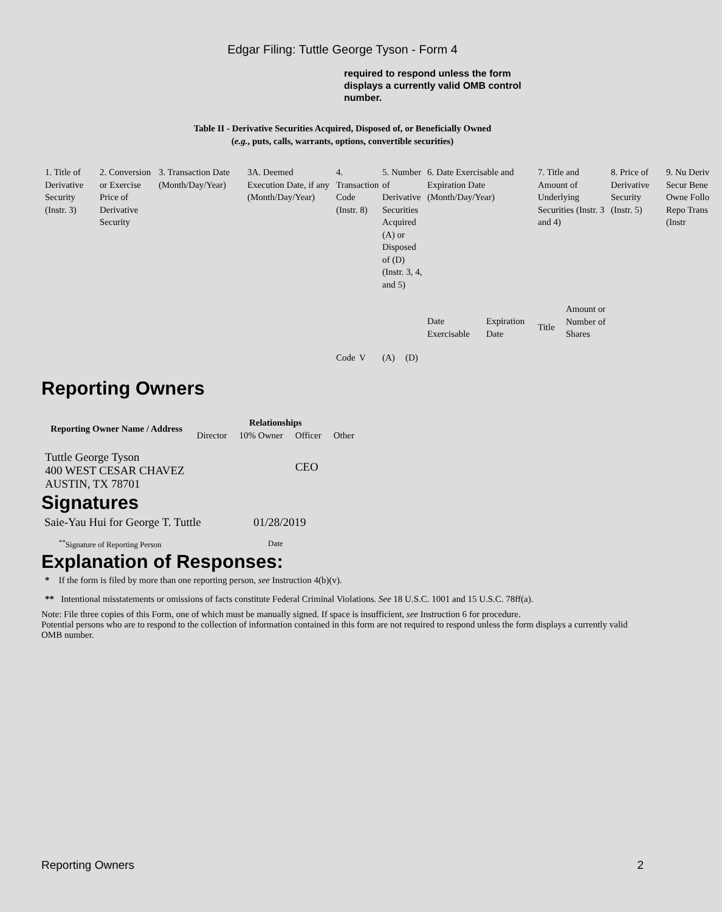Edgar Filing: Tuttle George Tyson - Form 4
required to respond unless the form displays a currently valid OMB control number.
Table II - Derivative Securities Acquired, Disposed of, or Beneficially Owned
(e.g., puts, calls, warrants, options, convertible securities)
| 1. Title of Derivative Security (Instr. 3) | 2. Conversion or Exercise Price of Derivative Security | 3. Transaction Date (Month/Day/Year) | 3A. Deemed Execution Date, if any (Month/Day/Year) | 4. Transaction Code (Instr. 8) | | 5. Number of Derivative Securities Acquired (A) or Disposed of (D) (Instr. 3, 4, and 5) | | 6. Date Exercisable and Expiration Date (Month/Day/Year) | | 7. Title and Amount of Underlying Securities (Instr. 3 and 4) | | 8. Price of Derivative Security (Instr. 5) | 9. Nu Deriv Secur Bene Owne Follo Repo Trans (Instr |
| | | | | Code | V | (A) | (D) | Date Exercisable | Expiration Date | Title | Amount or Number of Shares | | |
Reporting Owners
| Reporting Owner Name / Address | Relationships | | | |
| --- | --- | --- | --- | --- |
| | Director | 10% Owner | Officer | Other |
| Tuttle George Tyson 400 WEST CESAR CHAVEZ AUSTIN, TX 78701 | | | CEO | |
Signatures
| Saie-Yau Hui for George T. Tuttle | 01/28/2019 |
| <sup>**</sup> Signature of Reporting Person | Date |
Explanation of Responses:
* If the form is filed by more than one reporting person, see Instruction 4(b)(v).
** Intentional misstatements or omissions of facts constitute Federal Criminal Violations. See 18 U.S.C. 1001 and 15 U.S.C. 78ff(a).
Note: File three copies of this Form, one of which must be manually signed. If space is insufficient, see Instruction 6 for procedure.
Potential persons who are to respond to the collection of information contained in this form are not required to respond unless the form displays a currently valid OMB number.
Reporting Owners 2